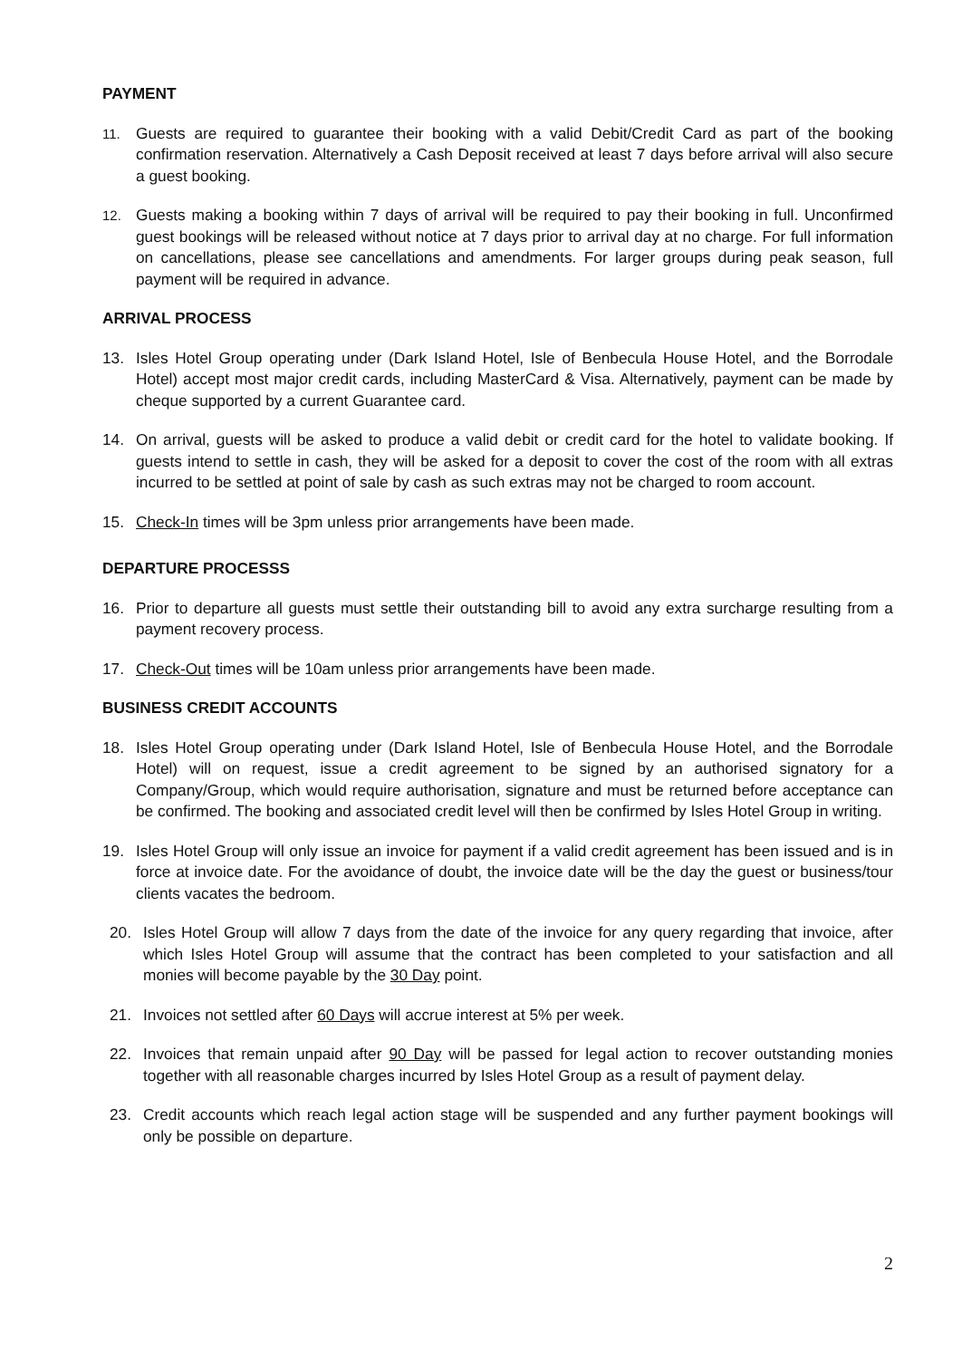PAYMENT
11.
Guests are required to guarantee their booking with a valid Debit/Credit Card as part of the booking confirmation reservation. Alternatively a Cash Deposit received at least 7 days before arrival will also secure a guest booking.
12.
Guests making a booking within 7 days of arrival will be required to pay their booking in full. Unconfirmed guest bookings will be released without notice at 7 days prior to arrival day at no charge. For full information on cancellations, please see cancellations and amendments. For larger groups during peak season, full payment will be required in advance.
ARRIVAL PROCESS
13. Isles Hotel Group operating under (Dark Island Hotel, Isle of Benbecula House Hotel, and the Borrodale Hotel) accept most major credit cards, including MasterCard & Visa. Alternatively, payment can be made by cheque supported by a current Guarantee card.
14. On arrival, guests will be asked to produce a valid debit or credit card for the hotel to validate booking. If guests intend to settle in cash, they will be asked for a deposit to cover the cost of the room with all extras incurred to be settled at point of sale by cash as such extras may not be charged to room account.
15. Check-In times will be 3pm unless prior arrangements have been made.
DEPARTURE PROCESSS
16. Prior to departure all guests must settle their outstanding bill to avoid any extra surcharge resulting from a payment recovery process.
17. Check-Out times will be 10am unless prior arrangements have been made.
BUSINESS CREDIT ACCOUNTS
18. Isles Hotel Group operating under (Dark Island Hotel, Isle of Benbecula House Hotel, and the Borrodale Hotel) will on request, issue a credit agreement to be signed by an authorised signatory for a Company/Group, which would require authorisation, signature and must be returned before acceptance can be confirmed. The booking and associated credit level will then be confirmed by Isles Hotel Group in writing.
19. Isles Hotel Group will only issue an invoice for payment if a valid credit agreement has been issued and is in force at invoice date. For the avoidance of doubt, the invoice date will be the day the guest or business/tour clients vacates the bedroom.
20. Isles Hotel Group will allow 7 days from the date of the invoice for any query regarding that invoice, after which Isles Hotel Group will assume that the contract has been completed to your satisfaction and all monies will become payable by the 30 Day point.
21. Invoices not settled after 60 Days will accrue interest at 5% per week.
22. Invoices that remain unpaid after 90 Day will be passed for legal action to recover outstanding monies together with all reasonable charges incurred by Isles Hotel Group as a result of payment delay.
23. Credit accounts which reach legal action stage will be suspended and any further payment bookings will only be possible on departure.
2